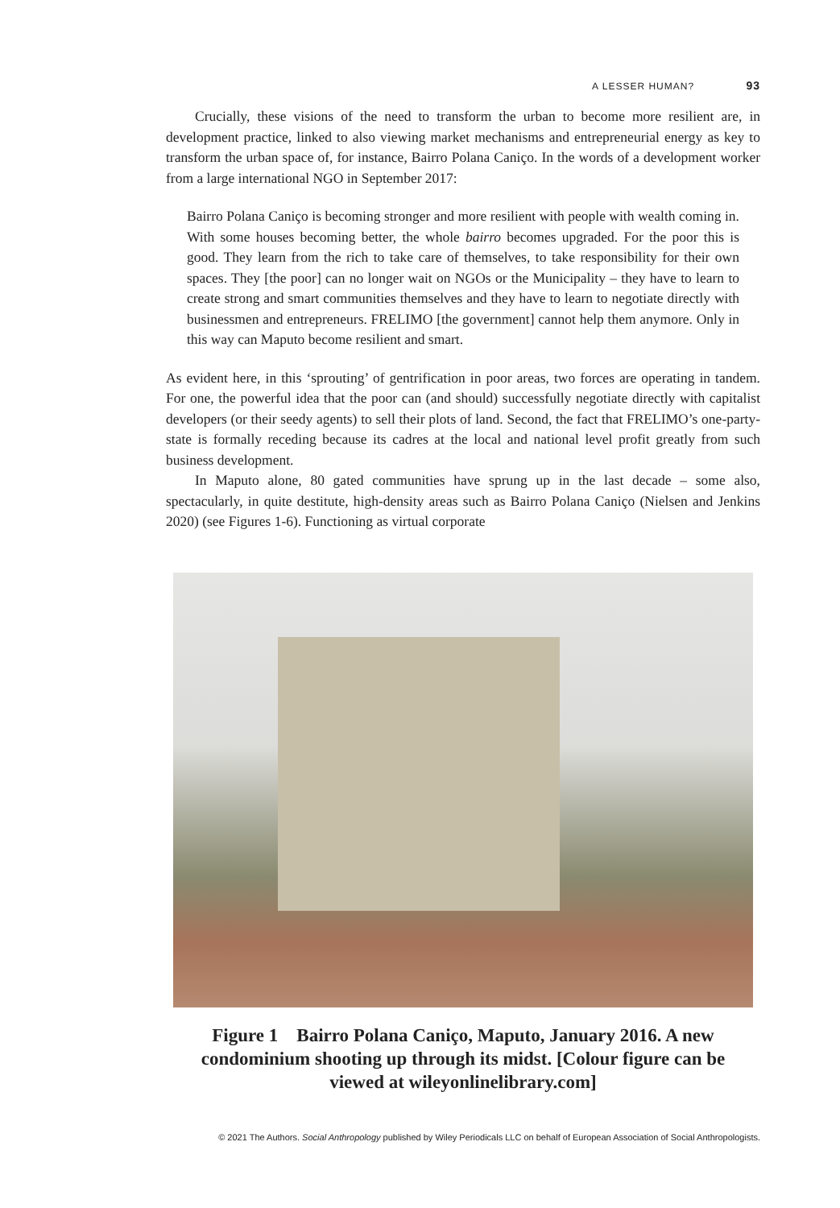A LESSER HUMAN? 93
Crucially, these visions of the need to transform the urban to become more resilient are, in development practice, linked to also viewing market mechanisms and entrepreneurial energy as key to transform the urban space of, for instance, Bairro Polana Caniço. In the words of a development worker from a large international NGO in September 2017:
Bairro Polana Caniço is becoming stronger and more resilient with people with wealth coming in. With some houses becoming better, the whole bairro becomes upgraded. For the poor this is good. They learn from the rich to take care of themselves, to take responsibility for their own spaces. They [the poor] can no longer wait on NGOs or the Municipality – they have to learn to create strong and smart communities themselves and they have to learn to negotiate directly with businessmen and entrepreneurs. FRELIMO [the government] cannot help them anymore. Only in this way can Maputo become resilient and smart.
As evident here, in this ‘sprouting’ of gentrification in poor areas, two forces are operating in tandem. For one, the powerful idea that the poor can (and should) successfully negotiate directly with capitalist developers (or their seedy agents) to sell their plots of land. Second, the fact that FRELIMO’s one-party-state is formally receding because its cadres at the local and national level profit greatly from such business development.
In Maputo alone, 80 gated communities have sprung up in the last decade – some also, spectacularly, in quite destitute, high-density areas such as Bairro Polana Caniço (Nielsen and Jenkins 2020) (see Figures 1-6). Functioning as virtual corporate
Figure 1 Bairro Polana Caniço, Maputo, January 2016. A new condominium shooting up through its midst. [Colour figure can be viewed at wileyonlinelibrary.com]
© 2021 The Authors. Social Anthropology published by Wiley Periodicals LLC on behalf of European Association of Social Anthropologists.